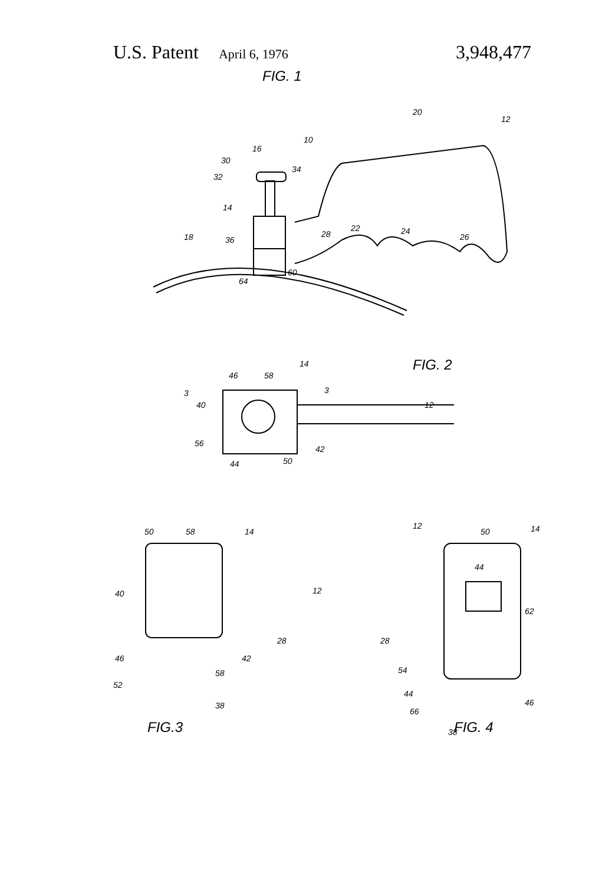U.S. Patent April 6, 1976 3,948,477
FIG. 1
FIG. 2
FIG.3
FIG. 4
20
12
10
16
30
32
34
14
18
36
28
22
24
26
60
64
46
58
14
3
3
40
12
56
42
44
50
50
58
14
40
12
28
42
46
58
52
38
12
50
14
44
62
28
54
44
66
46
38